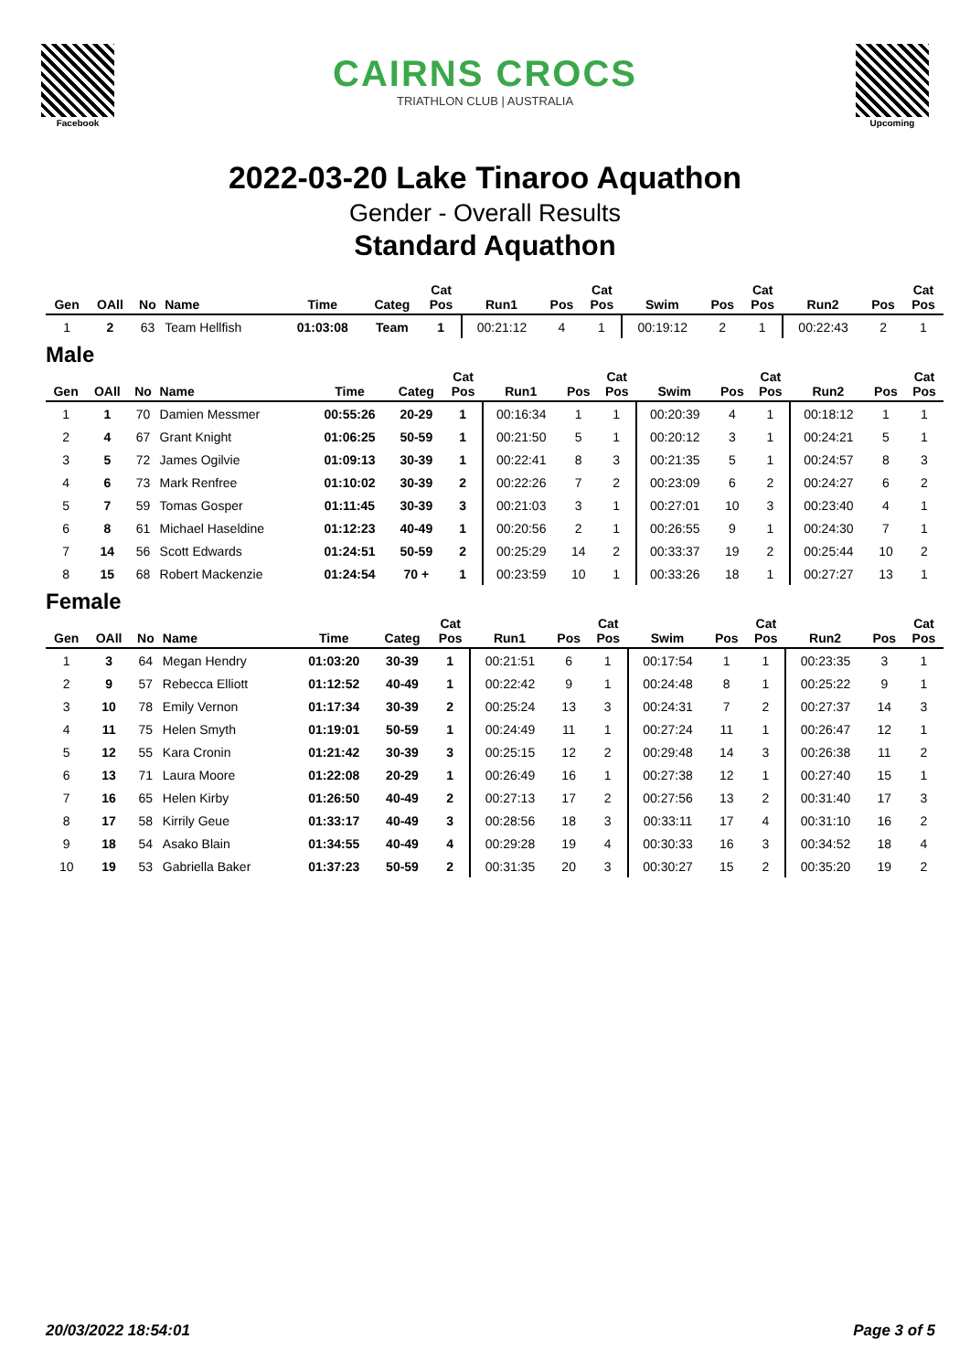Facebook
CAIRNS CROCS
TRIATHLON CLUB | AUSTRALIA
Upcoming
2022-03-20 Lake Tinaroo Aquathon
Gender - Overall Results
Standard Aquathon
| Gen | OAll | No | Name | Time | Categ | Cat Pos | Run1 | Pos | Cat Pos | Swim | Pos | Cat Pos | Run2 | Pos | Cat Pos |
| --- | --- | --- | --- | --- | --- | --- | --- | --- | --- | --- | --- | --- | --- | --- | --- |
| 1 | 2 | 63 | Team Hellfish | 01:03:08 | Team | 1 | 00:21:12 | 4 | 1 | 00:19:12 | 2 | 1 | 00:22:43 | 2 | 1 |
Male
| Gen | OAll | No | Name | Time | Categ | Cat Pos | Run1 | Pos | Cat Pos | Swim | Pos | Cat Pos | Run2 | Pos | Cat Pos |
| --- | --- | --- | --- | --- | --- | --- | --- | --- | --- | --- | --- | --- | --- | --- | --- |
| 1 | 1 | 70 | Damien Messmer | 00:55:26 | 20-29 | 1 | 00:16:34 | 1 | 1 | 00:20:39 | 4 | 1 | 00:18:12 | 1 | 1 |
| 2 | 4 | 67 | Grant Knight | 01:06:25 | 50-59 | 1 | 00:21:50 | 5 | 1 | 00:20:12 | 3 | 1 | 00:24:21 | 5 | 1 |
| 3 | 5 | 72 | James Ogilvie | 01:09:13 | 30-39 | 1 | 00:22:41 | 8 | 3 | 00:21:35 | 5 | 1 | 00:24:57 | 8 | 3 |
| 4 | 6 | 73 | Mark Renfree | 01:10:02 | 30-39 | 2 | 00:22:26 | 7 | 2 | 00:23:09 | 6 | 2 | 00:24:27 | 6 | 2 |
| 5 | 7 | 59 | Tomas Gosper | 01:11:45 | 30-39 | 3 | 00:21:03 | 3 | 1 | 00:27:01 | 10 | 3 | 00:23:40 | 4 | 1 |
| 6 | 8 | 61 | Michael Haseldine | 01:12:23 | 40-49 | 1 | 00:20:56 | 2 | 1 | 00:26:55 | 9 | 1 | 00:24:30 | 7 | 1 |
| 7 | 14 | 56 | Scott Edwards | 01:24:51 | 50-59 | 2 | 00:25:29 | 14 | 2 | 00:33:37 | 19 | 2 | 00:25:44 | 10 | 2 |
| 8 | 15 | 68 | Robert Mackenzie | 01:24:54 | 70 + | 1 | 00:23:59 | 10 | 1 | 00:33:26 | 18 | 1 | 00:27:27 | 13 | 1 |
Female
| Gen | OAll | No | Name | Time | Categ | Cat Pos | Run1 | Pos | Cat Pos | Swim | Pos | Cat Pos | Run2 | Pos | Cat Pos |
| --- | --- | --- | --- | --- | --- | --- | --- | --- | --- | --- | --- | --- | --- | --- | --- |
| 1 | 3 | 64 | Megan Hendry | 01:03:20 | 30-39 | 1 | 00:21:51 | 6 | 1 | 00:17:54 | 1 | 1 | 00:23:35 | 3 | 1 |
| 2 | 9 | 57 | Rebecca Elliott | 01:12:52 | 40-49 | 1 | 00:22:42 | 9 | 1 | 00:24:48 | 8 | 1 | 00:25:22 | 9 | 1 |
| 3 | 10 | 78 | Emily Vernon | 01:17:34 | 30-39 | 2 | 00:25:24 | 13 | 3 | 00:24:31 | 7 | 2 | 00:27:37 | 14 | 3 |
| 4 | 11 | 75 | Helen Smyth | 01:19:01 | 50-59 | 1 | 00:24:49 | 11 | 1 | 00:27:24 | 11 | 1 | 00:26:47 | 12 | 1 |
| 5 | 12 | 55 | Kara Cronin | 01:21:42 | 30-39 | 3 | 00:25:15 | 12 | 2 | 00:29:48 | 14 | 3 | 00:26:38 | 11 | 2 |
| 6 | 13 | 71 | Laura Moore | 01:22:08 | 20-29 | 1 | 00:26:49 | 16 | 1 | 00:27:38 | 12 | 1 | 00:27:40 | 15 | 1 |
| 7 | 16 | 65 | Helen Kirby | 01:26:50 | 40-49 | 2 | 00:27:13 | 17 | 2 | 00:27:56 | 13 | 2 | 00:31:40 | 17 | 3 |
| 8 | 17 | 58 | Kirrily Geue | 01:33:17 | 40-49 | 3 | 00:28:56 | 18 | 3 | 00:33:11 | 17 | 4 | 00:31:10 | 16 | 2 |
| 9 | 18 | 54 | Asako Blain | 01:34:55 | 40-49 | 4 | 00:29:28 | 19 | 4 | 00:30:33 | 16 | 3 | 00:34:52 | 18 | 4 |
| 10 | 19 | 53 | Gabriella Baker | 01:37:23 | 50-59 | 2 | 00:31:35 | 20 | 3 | 00:30:27 | 15 | 2 | 00:35:20 | 19 | 2 |
20/03/2022 18:54:01 Page 3 of 5